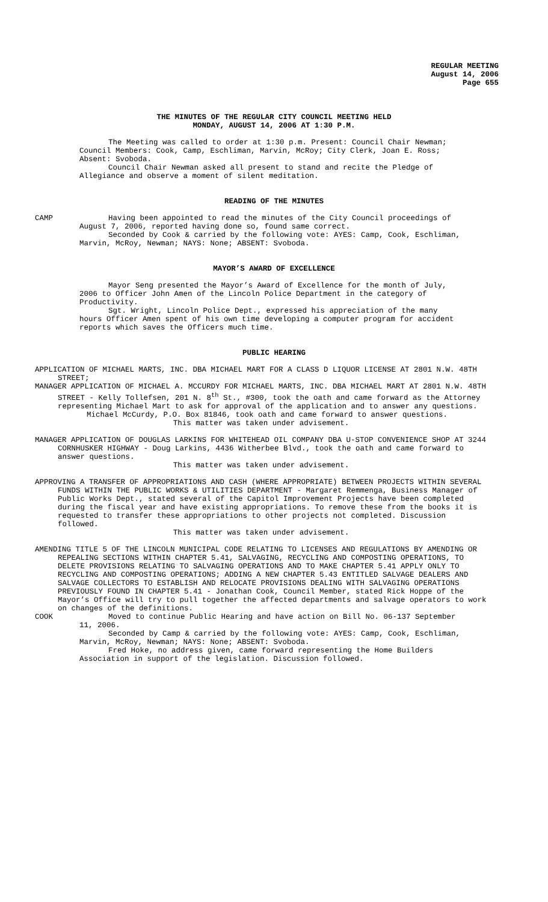REGULAR MEETING
August 14, 2006
Page 655
THE MINUTES OF THE REGULAR CITY COUNCIL MEETING HELD
MONDAY, AUGUST 14, 2006 AT 1:30 P.M.
The Meeting was called to order at 1:30 p.m. Present: Council Chair Newman; Council Members: Cook, Camp, Eschliman, Marvin, McRoy; City Clerk, Joan E. Ross; Absent: Svoboda.
Council Chair Newman asked all present to stand and recite the Pledge of Allegiance and observe a moment of silent meditation.
READING OF THE MINUTES
CAMP Having been appointed to read the minutes of the City Council proceedings of August 7, 2006, reported having done so, found same correct.
Seconded by Cook & carried by the following vote: AYES: Camp, Cook, Eschliman, Marvin, McRoy, Newman; NAYS: None; ABSENT: Svoboda.
MAYOR’S AWARD OF EXCELLENCE
Mayor Seng presented the Mayor’s Award of Excellence for the month of July, 2006 to Officer John Amen of the Lincoln Police Department in the category of Productivity.
Sgt. Wright, Lincoln Police Dept., expressed his appreciation of the many hours Officer Amen spent of his own time developing a computer program for accident reports which saves the Officers much time.
PUBLIC HEARING
APPLICATION OF MICHAEL MARTS, INC. DBA MICHAEL MART FOR A CLASS D LIQUOR LICENSE AT 2801 N.W. 48TH STREET;
MANAGER APPLICATION OF MICHAEL A. MCCURDY FOR MICHAEL MARTS, INC. DBA MICHAEL MART AT 2801 N.W. 48TH STREET - Kelly Tollefsen, 201 N. 8<sup>th</sup> St., #300, took the oath and came forward as the Attorney representing Michael Mart to ask for approval of the application and to answer any questions.
Michael McCurdy, P.O. Box 81846, took oath and came forward to answer questions.
This matter was taken under advisement.
MANAGER APPLICATION OF DOUGLAS LARKINS FOR WHITEHEAD OIL COMPANY DBA U-STOP CONVENIENCE SHOP AT 3244 CORNHUSKER HIGHWAY - Doug Larkins, 4436 Witherbee Blvd., took the oath and came forward to answer questions.
This matter was taken under advisement.
APPROVING A TRANSFER OF APPROPRIATIONS AND CASH (WHERE APPROPRIATE) BETWEEN PROJECTS WITHIN SEVERAL FUNDS WITHIN THE PUBLIC WORKS & UTILITIES DEPARTMENT - Margaret Remmenga, Business Manager of Public Works Dept., stated several of the Capitol Improvement Projects have been completed during the fiscal year and have existing appropriations. To remove these from the books it is requested to transfer these appropriations to other projects not completed. Discussion followed.
This matter was taken under advisement.
AMENDING TITLE 5 OF THE LINCOLN MUNICIPAL CODE RELATING TO LICENSES AND REGULATIONS BY AMENDING OR REPEALING SECTIONS WITHIN CHAPTER 5.41, SALVAGING, RECYCLING AND COMPOSTING OPERATIONS, TO DELETE PROVISIONS RELATING TO SALVAGING OPERATIONS AND TO MAKE CHAPTER 5.41 APPLY ONLY TO RECYCLING AND COMPOSTING OPERATIONS; ADDING A NEW CHAPTER 5.43 ENTITLED SALVAGE DEALERS AND SALVAGE COLLECTORS TO ESTABLISH AND RELOCATE PROVISIONS DEALING WITH SALVAGING OPERATIONS PREVIOUSLY FOUND IN CHAPTER 5.41 - Jonathan Cook, Council Member, stated Rick Hoppe of the Mayor’s Office will try to pull together the affected departments and salvage operators to work on changes of the definitions.
COOK Moved to continue Public Hearing and have action on Bill No. 06-137 September 11, 2006.
Seconded by Camp & carried by the following vote: AYES: Camp, Cook, Eschliman, Marvin, McRoy, Newman; NAYS: None; ABSENT: Svoboda.
Fred Hoke, no address given, came forward representing the Home Builders Association in support of the legislation. Discussion followed.